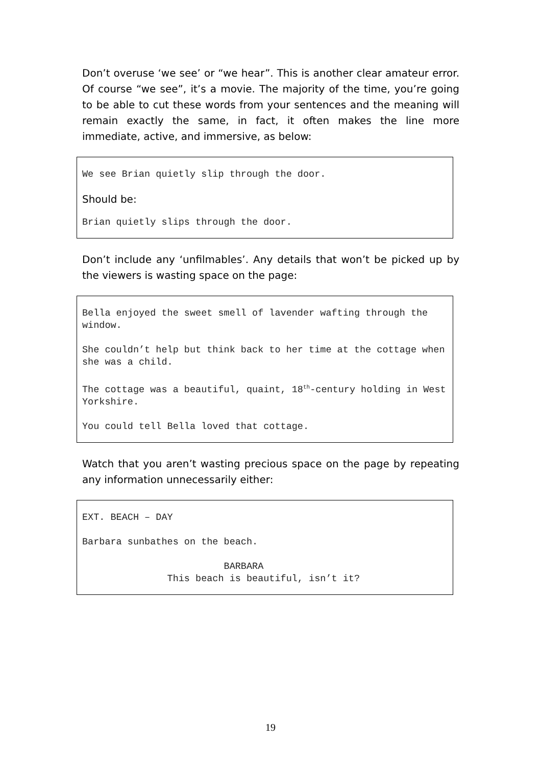Don’t overuse ‘we see’ or “we hear”. This is another clear amateur error. Of course “we see”, it’s a movie. The majority of the time, you’re going to be able to cut these words from your sentences and the meaning will remain exactly the same, in fact, it often makes the line more immediate, active, and immersive, as below:
We see Brian quietly slip through the door.
Should be:
Brian quietly slips through the door.
Don’t include any ‘unfilmables’. Any details that won’t be picked up by the viewers is wasting space on the page:
Bella enjoyed the sweet smell of lavender wafting through the window.
She couldn’t help but think back to her time at the cottage when she was a child.
The cottage was a beautiful, quaint, 18<sup>th</sup>-century holding in West Yorkshire.
You could tell Bella loved that cottage.
Watch that you aren’t wasting precious space on the page by repeating any information unnecessarily either:
EXT. BEACH – DAY
Barbara sunbathes on the beach.
BARBARA This beach is beautiful, isn’t it?
19